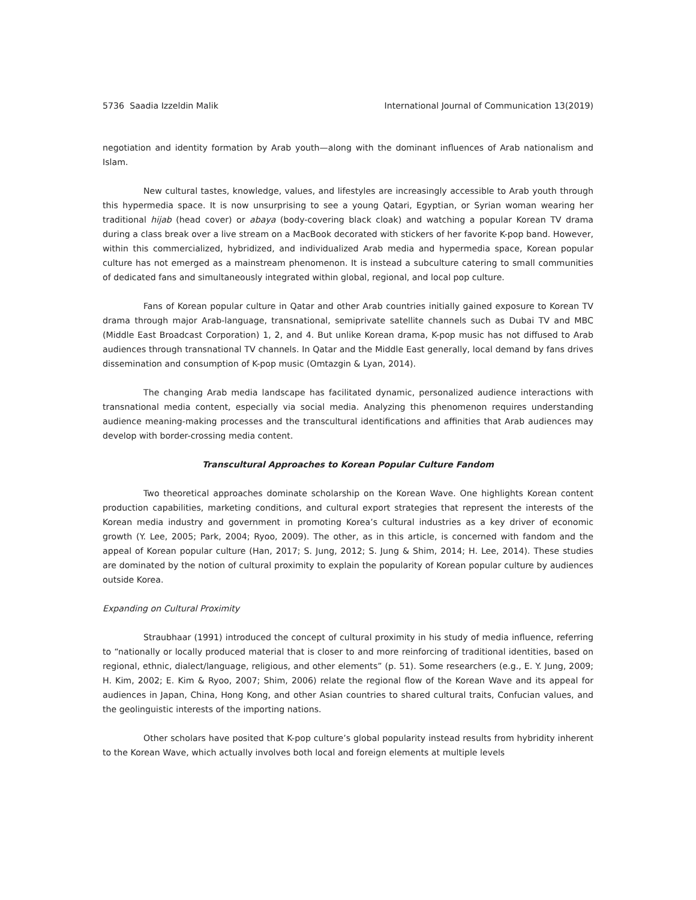5736 Saadia Izzeldin Malik International Journal of Communication 13(2019)
negotiation and identity formation by Arab youth—along with the dominant influences of Arab nationalism and Islam.
New cultural tastes, knowledge, values, and lifestyles are increasingly accessible to Arab youth through this hypermedia space. It is now unsurprising to see a young Qatari, Egyptian, or Syrian woman wearing her traditional hijab (head cover) or abaya (body-covering black cloak) and watching a popular Korean TV drama during a class break over a live stream on a MacBook decorated with stickers of her favorite K-pop band. However, within this commercialized, hybridized, and individualized Arab media and hypermedia space, Korean popular culture has not emerged as a mainstream phenomenon. It is instead a subculture catering to small communities of dedicated fans and simultaneously integrated within global, regional, and local pop culture.
Fans of Korean popular culture in Qatar and other Arab countries initially gained exposure to Korean TV drama through major Arab-language, transnational, semiprivate satellite channels such as Dubai TV and MBC (Middle East Broadcast Corporation) 1, 2, and 4. But unlike Korean drama, K-pop music has not diffused to Arab audiences through transnational TV channels. In Qatar and the Middle East generally, local demand by fans drives dissemination and consumption of K-pop music (Omtazgin & Lyan, 2014).
The changing Arab media landscape has facilitated dynamic, personalized audience interactions with transnational media content, especially via social media. Analyzing this phenomenon requires understanding audience meaning-making processes and the transcultural identifications and affinities that Arab audiences may develop with border-crossing media content.
Transcultural Approaches to Korean Popular Culture Fandom
Two theoretical approaches dominate scholarship on the Korean Wave. One highlights Korean content production capabilities, marketing conditions, and cultural export strategies that represent the interests of the Korean media industry and government in promoting Korea’s cultural industries as a key driver of economic growth (Y. Lee, 2005; Park, 2004; Ryoo, 2009). The other, as in this article, is concerned with fandom and the appeal of Korean popular culture (Han, 2017; S. Jung, 2012; S. Jung & Shim, 2014; H. Lee, 2014). These studies are dominated by the notion of cultural proximity to explain the popularity of Korean popular culture by audiences outside Korea.
Expanding on Cultural Proximity
Straubhaar (1991) introduced the concept of cultural proximity in his study of media influence, referring to “nationally or locally produced material that is closer to and more reinforcing of traditional identities, based on regional, ethnic, dialect/language, religious, and other elements” (p. 51). Some researchers (e.g., E. Y. Jung, 2009; H. Kim, 2002; E. Kim & Ryoo, 2007; Shim, 2006) relate the regional flow of the Korean Wave and its appeal for audiences in Japan, China, Hong Kong, and other Asian countries to shared cultural traits, Confucian values, and the geolinguistic interests of the importing nations.
Other scholars have posited that K-pop culture’s global popularity instead results from hybridity inherent to the Korean Wave, which actually involves both local and foreign elements at multiple levels